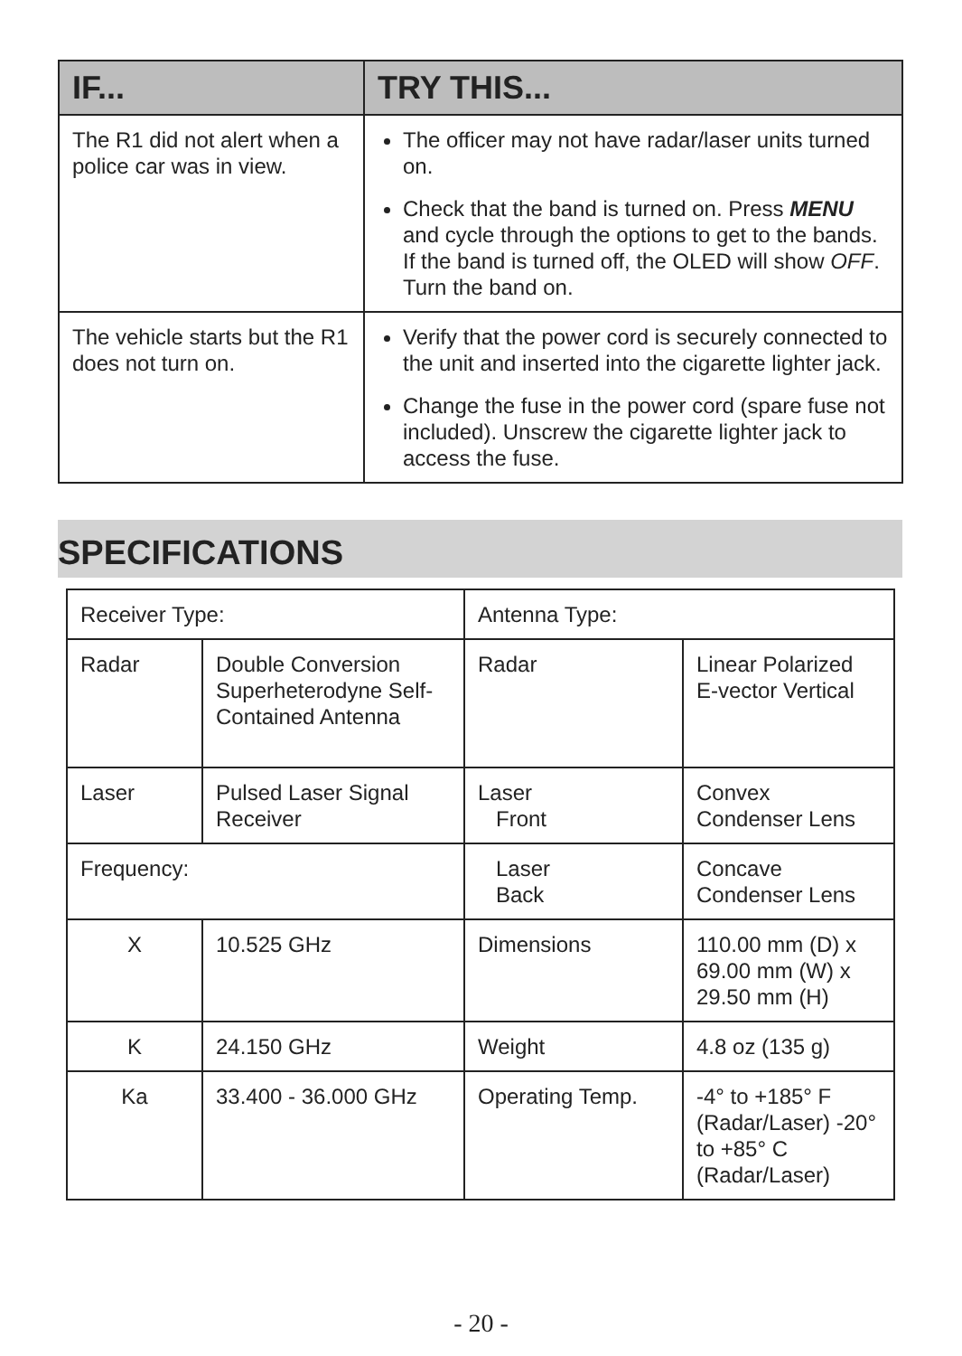| IF... | TRY THIS... |
| --- | --- |
| The R1 did not alert when a police car was in view. | The officer may not have radar/laser units turned on. Check that the band is turned on. Press MENU and cycle through the options to get to the bands. If the band is turned off, the OLED will show OFF . Turn the band on. |
| The vehicle starts but the R1 does not turn on. | Verify that the power cord is securely connected to the unit and inserted into the cigarette lighter jack. Change the fuse in the power cord (spare fuse not included). Unscrew the cigarette lighter jack to access the fuse. |
SPECIFICATIONS
| Receiver Type: | | Antenna Type: | |
| Radar | Double Conversion Superheterodyne Self-Contained Antenna | Radar | Linear Polarized E-vector Vertical |
| Laser | Pulsed Laser Signal Receiver | Laser Front | Convex Condenser Lens |
| Frequency: | | Laser Back | Concave Condenser Lens |
| X | 10.525 GHz | Dimensions | 110.00 mm (D) x 69.00 mm (W) x 29.50 mm (H) |
| K | 24.150 GHz | Weight | 4.8 oz (135 g) |
| Ka | 33.400 - 36.000 GHz | Operating Temp. | -4° to +185° F (Radar/Laser) -20° to +85° C (Radar/Laser) |
- 20 -